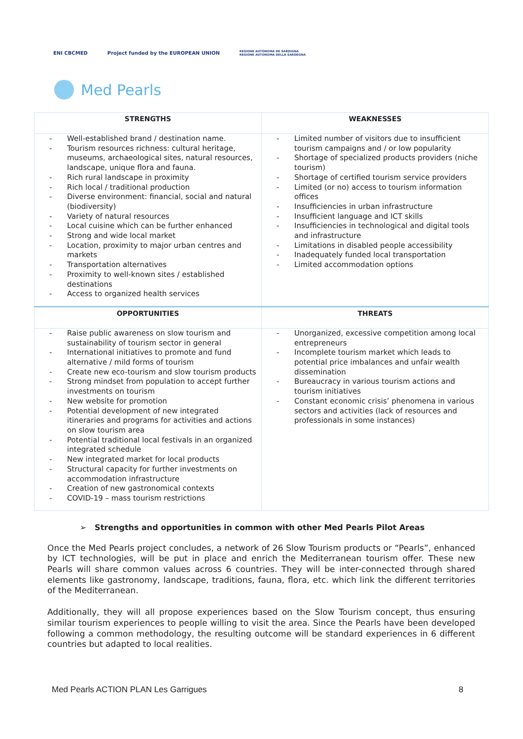ENI CBCMED
Project funded by the EUROPEAN UNION
REGIONE AUTÒNOMA DE SARDIGNA
REGIONE AUTONOMA DELLA SARDEGNA
Med Pearls
| STRENGTHS | WEAKNESSES |
| --- | --- |
| - Well-established brand / destination name. - Tourism resources richness: cultural heritage, museums, archaeological sites, natural resources, landscape, unique flora and fauna. - Rich rural landscape in proximity - Rich local / traditional production - Diverse environment: financial, social and natural (biodiversity) - Variety of natural resources - Local cuisine which can be further enhanced - Strong and wide local market - Location, proximity to major urban centres and markets - Transportation alternatives - Proximity to well-known sites / established destinations - Access to organized health services | - Limited number of visitors due to insufficient tourism campaigns and / or low popularity - Shortage of specialized products providers (niche tourism) - Shortage of certified tourism service providers - Limited (or no) access to tourism information offices - Insufficiencies in urban infrastructure - Insufficient language and ICT skills - Insufficiencies in technological and digital tools and infrastructure - Limitations in disabled people accessibility - Inadequately funded local transportation - Limited accommodation options |
| OPPORTUNITIES | THREATS |
| - Raise public awareness on slow tourism and sustainability of tourism sector in general - International initiatives to promote and fund alternative / mild forms of tourism - Create new eco-tourism and slow tourism products - Strong mindset from population to accept further investments on tourism - New website for promotion - Potential development of new integrated itineraries and programs for activities and actions on slow tourism area - Potential traditional local festivals in an organized integrated schedule - New integrated market for local products - Structural capacity for further investments on accommodation infrastructure - Creation of new gastronomical contexts - COVID-19 – mass tourism restrictions | - Unorganized, excessive competition among local entrepreneurs - Incomplete tourism market which leads to potential price imbalances and unfair wealth dissemination - Bureaucracy in various tourism actions and tourism initiatives - Constant economic crisis’ phenomena in various sectors and activities (lack of resources and professionals in some instances) |
➢ Strengths and opportunities in common with other Med Pearls Pilot Areas
Once the Med Pearls project concludes, a network of 26 Slow Tourism products or “Pearls”, enhanced by ICT technologies, will be put in place and enrich the Mediterranean tourism offer. These new Pearls will share common values across 6 countries. They will be inter-connected through shared elements like gastronomy, landscape, traditions, fauna, flora, etc. which link the different territories of the Mediterranean.
Additionally, they will all propose experiences based on the Slow Tourism concept, thus ensuring similar tourism experiences to people willing to visit the area. Since the Pearls have been developed following a common methodology, the resulting outcome will be standard experiences in 6 different countries but adapted to local realities.
Med Pearls ACTION PLAN Les Garrigues 8